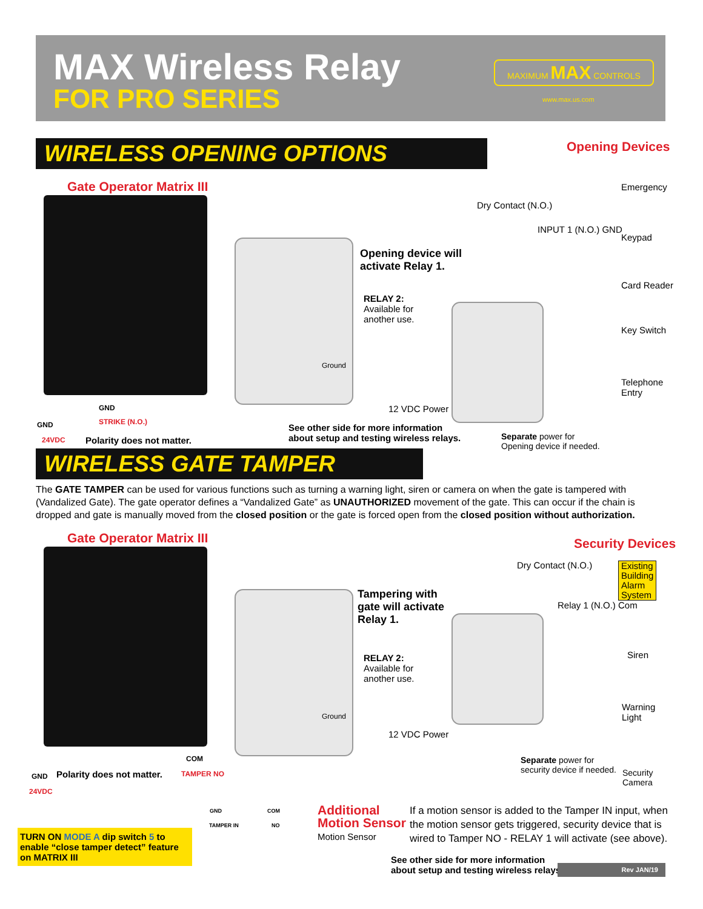MAX Wireless Relay
FOR PRO SERIES
MAXIMUM MAX CONTROLS
www.max.us.com
WIRELESS OPENING OPTIONS Opening Devices
Gate Operator Matrix III
Dry Contact (N.O.)
Opening device will
activate Relay 1.
RELAY 2:
Available for
another use.
INPUT 1 (N.O.) GND
Emergency
Keypad
Card Reader
Key Switch
Telephone
Entry
Ground
12 VDC Power
GND
STRIKE (N.O.)
GND
24VDC Polarity does not matter.
See other side for more information
about setup and testing wireless relays.
Separate power for
Opening device if needed.
WIRELESS GATE TAMPER
The GATE TAMPER can be used for various functions such as turning a warning light, siren or camera on when the gate is tampered with (Vandalized Gate). The gate operator defines a “Vandalized Gate” as UNAUTHORIZED movement of the gate. This can occur if the chain is dropped and gate is manually moved from the closed position or the gate is forced open from the closed position without authorization.
Gate Operator Matrix III Security Devices
Dry Contact (N.O.)
Existing
Building
Alarm
System
Tampering with
gate will activate
Relay 1.
RELAY 2:
Available for
another use.
Relay 1 (N.O.) Com
Siren
Warning
Light
Ground
12 VDC Power
Separate power for
security device if needed.
Security
Camera
COM
GND Polarity does not matter. TAMPER NO
24VDC
GND COM
TAMPER IN NO
Additional
Motion Sensor
Motion Sensor
TURN ON MODE A dip switch 5 to enable “close tamper detect” feature on MATRIX III
If a motion sensor is added to the Tamper IN input, when the motion sensor gets triggered, security device that is wired to Tamper NO - RELAY 1 will activate (see above).
See other side for more information
about setup and testing wireless relays.
Rev JAN/19